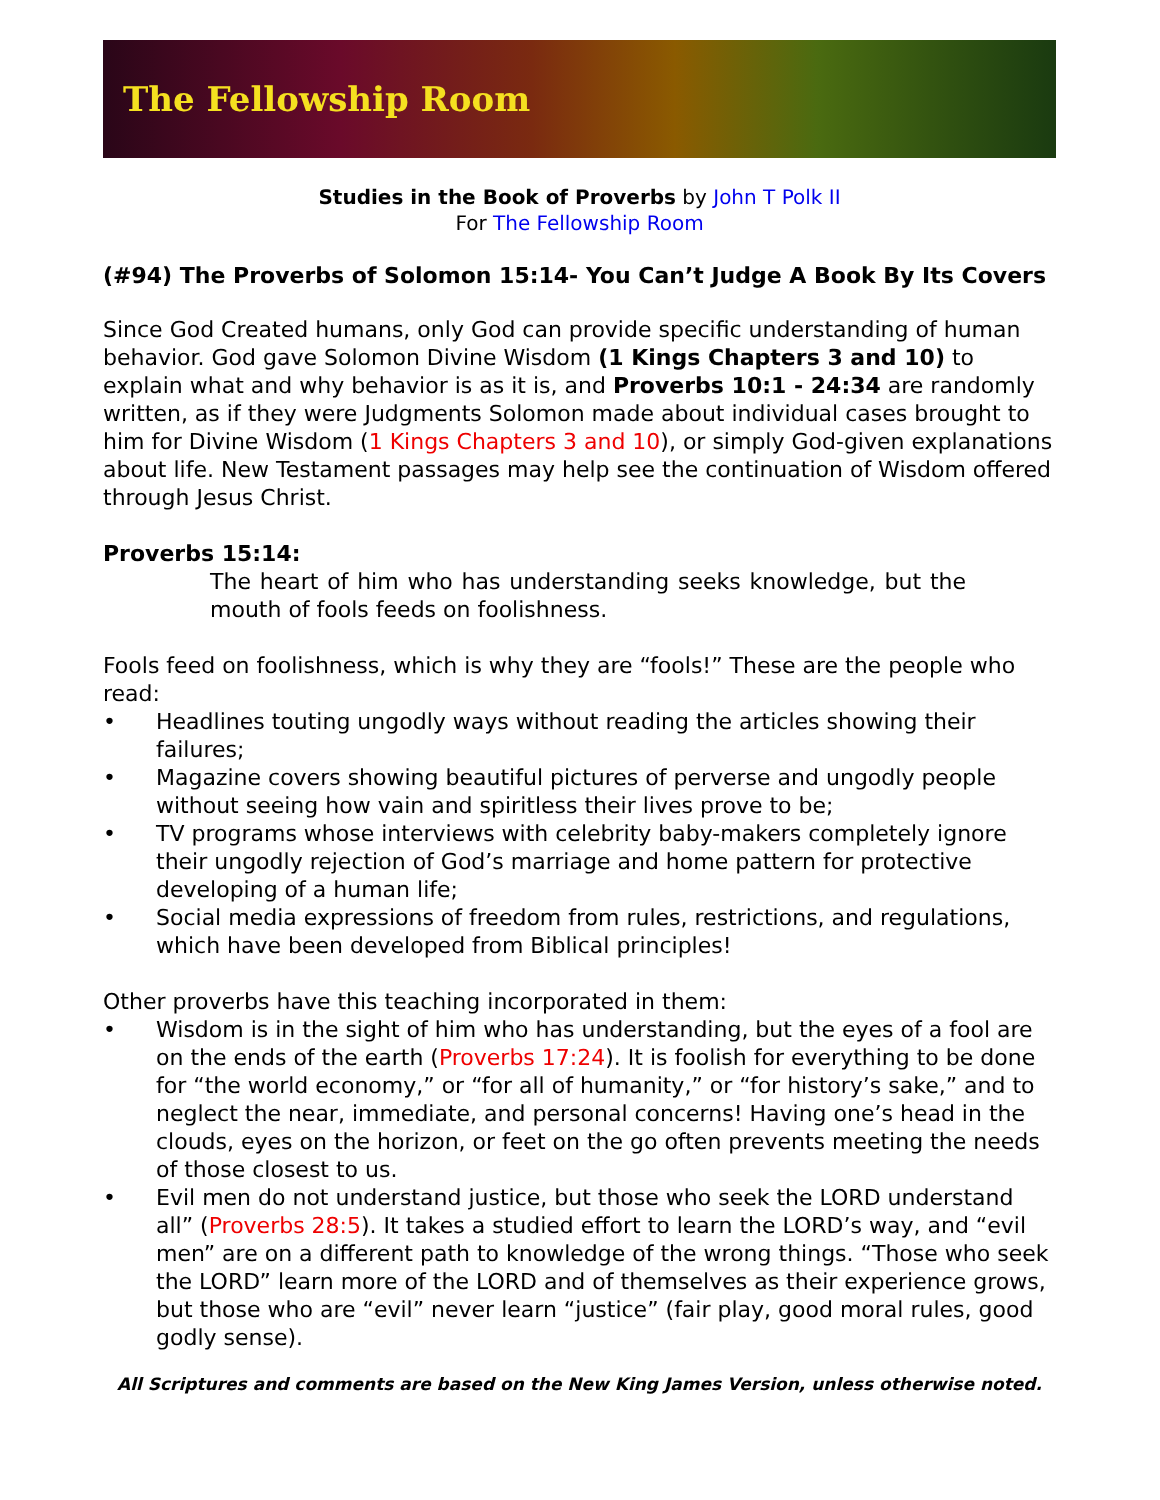The Fellowship Room
Studies in the Book of Proverbs by John T Polk II
For The Fellowship Room
(#94) The Proverbs of Solomon 15:14- You Can’t Judge A Book By Its Covers
Since God Created humans, only God can provide specific understanding of human behavior. God gave Solomon Divine Wisdom (1 Kings Chapters 3 and 10) to explain what and why behavior is as it is, and Proverbs 10:1 - 24:34 are randomly written, as if they were Judgments Solomon made about individual cases brought to him for Divine Wisdom (1 Kings Chapters 3 and 10), or simply God-given explanations about life. New Testament passages may help see the continuation of Wisdom offered through Jesus Christ.
Proverbs 15:14:
The heart of him who has understanding seeks knowledge, but the mouth of fools feeds on foolishness.
Fools feed on foolishness, which is why they are “fools!” These are the people who read:
• Headlines touting ungodly ways without reading the articles showing their failures;
• Magazine covers showing beautiful pictures of perverse and ungodly people without seeing how vain and spiritless their lives prove to be;
• TV programs whose interviews with celebrity baby-makers completely ignore their ungodly rejection of God’s marriage and home pattern for protective developing of a human life;
• Social media expressions of freedom from rules, restrictions, and regulations, which have been developed from Biblical principles!
Other proverbs have this teaching incorporated in them:
• Wisdom is in the sight of him who has understanding, but the eyes of a fool are on the ends of the earth (Proverbs 17:24). It is foolish for everything to be done for “the world economy,” or “for all of humanity,” or “for history’s sake,” and to neglect the near, immediate, and personal concerns! Having one’s head in the clouds, eyes on the horizon, or feet on the go often prevents meeting the needs of those closest to us.
• Evil men do not understand justice, but those who seek the LORD understand all” (Proverbs 28:5). It takes a studied effort to learn the LORD’s way, and “evil men” are on a different path to knowledge of the wrong things. “Those who seek the LORD” learn more of the LORD and of themselves as their experience grows, but those who are “evil” never learn “justice” (fair play, good moral rules, good godly sense).
All Scriptures and comments are based on the New King James Version, unless otherwise noted.